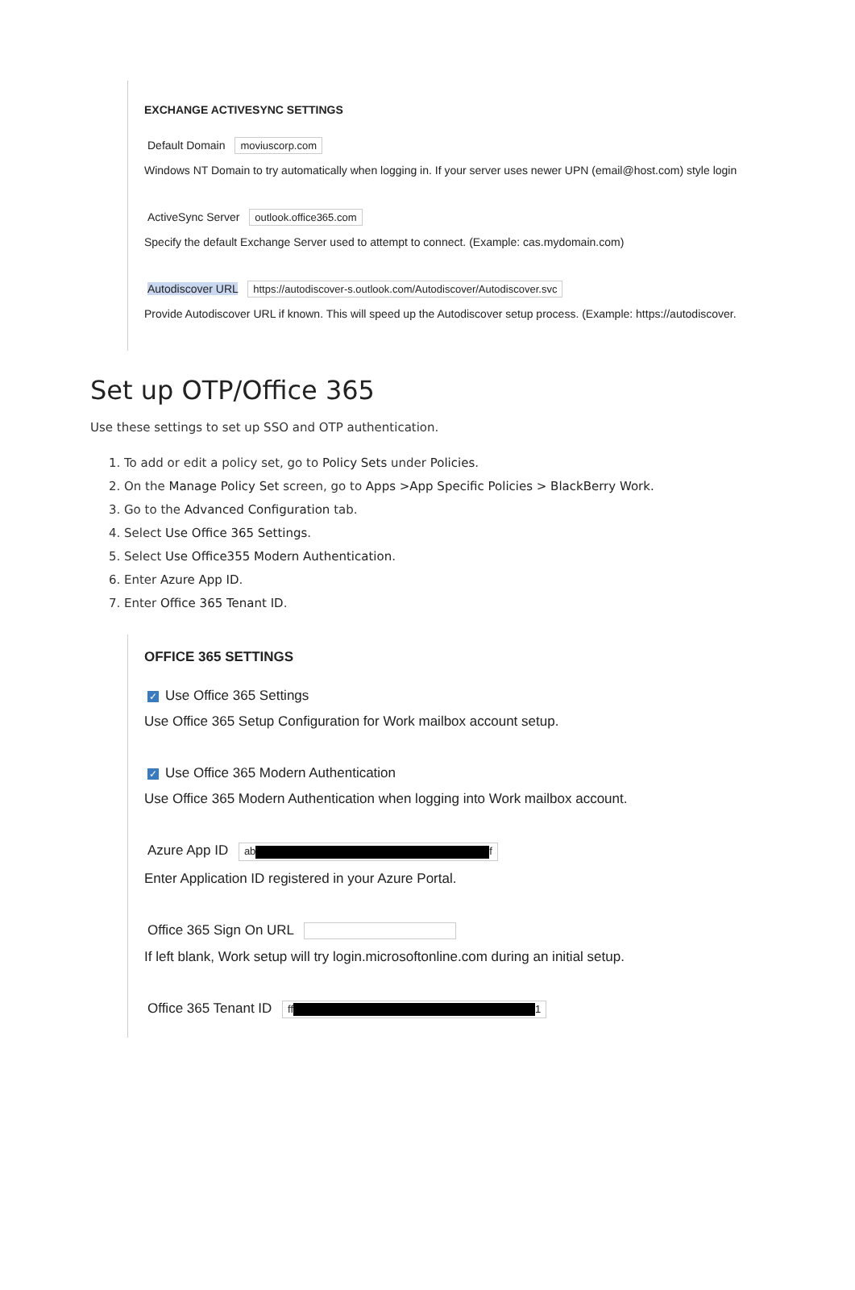EXCHANGE ACTIVESYNC SETTINGS
Default Domain moviuscorp.com
Windows NT Domain to try automatically when logging in. If your server uses newer UPN (email@host.com) style login
ActiveSync Server outlook.office365.com
Specify the default Exchange Server used to attempt to connect. (Example: cas.mydomain.com)
Autodiscover URL https://autodiscover-s.outlook.com/Autodiscover/Autodiscover.svc
Provide Autodiscover URL if known. This will speed up the Autodiscover setup process. (Example: https://autodiscover.
Set up OTP/Office 365
Use these settings to set up SSO and OTP authentication.
1. To add or edit a policy set, go to Policy Sets under Policies.
2. On the Manage Policy Set screen, go to Apps >App Specific Policies > BlackBerry Work.
3. Go to the Advanced Configuration tab.
4. Select Use Office 365 Settings.
5. Select Use Office355 Modern Authentication.
6. Enter Azure App ID.
7. Enter Office 365 Tenant ID.
OFFICE 365 SETTINGS
✓ Use Office 365 Settings
Use Office 365 Setup Configuration for Work mailbox account setup.
✓ Use Office 365 Modern Authentication
Use Office 365 Modern Authentication when logging into Work mailbox account.
Azure App ID ab f
Enter Application ID registered in your Azure Portal.
Office 365 Sign On URL
If left blank, Work setup will try login.microsoftonline.com during an initial setup.
Office 365 Tenant ID ff 1